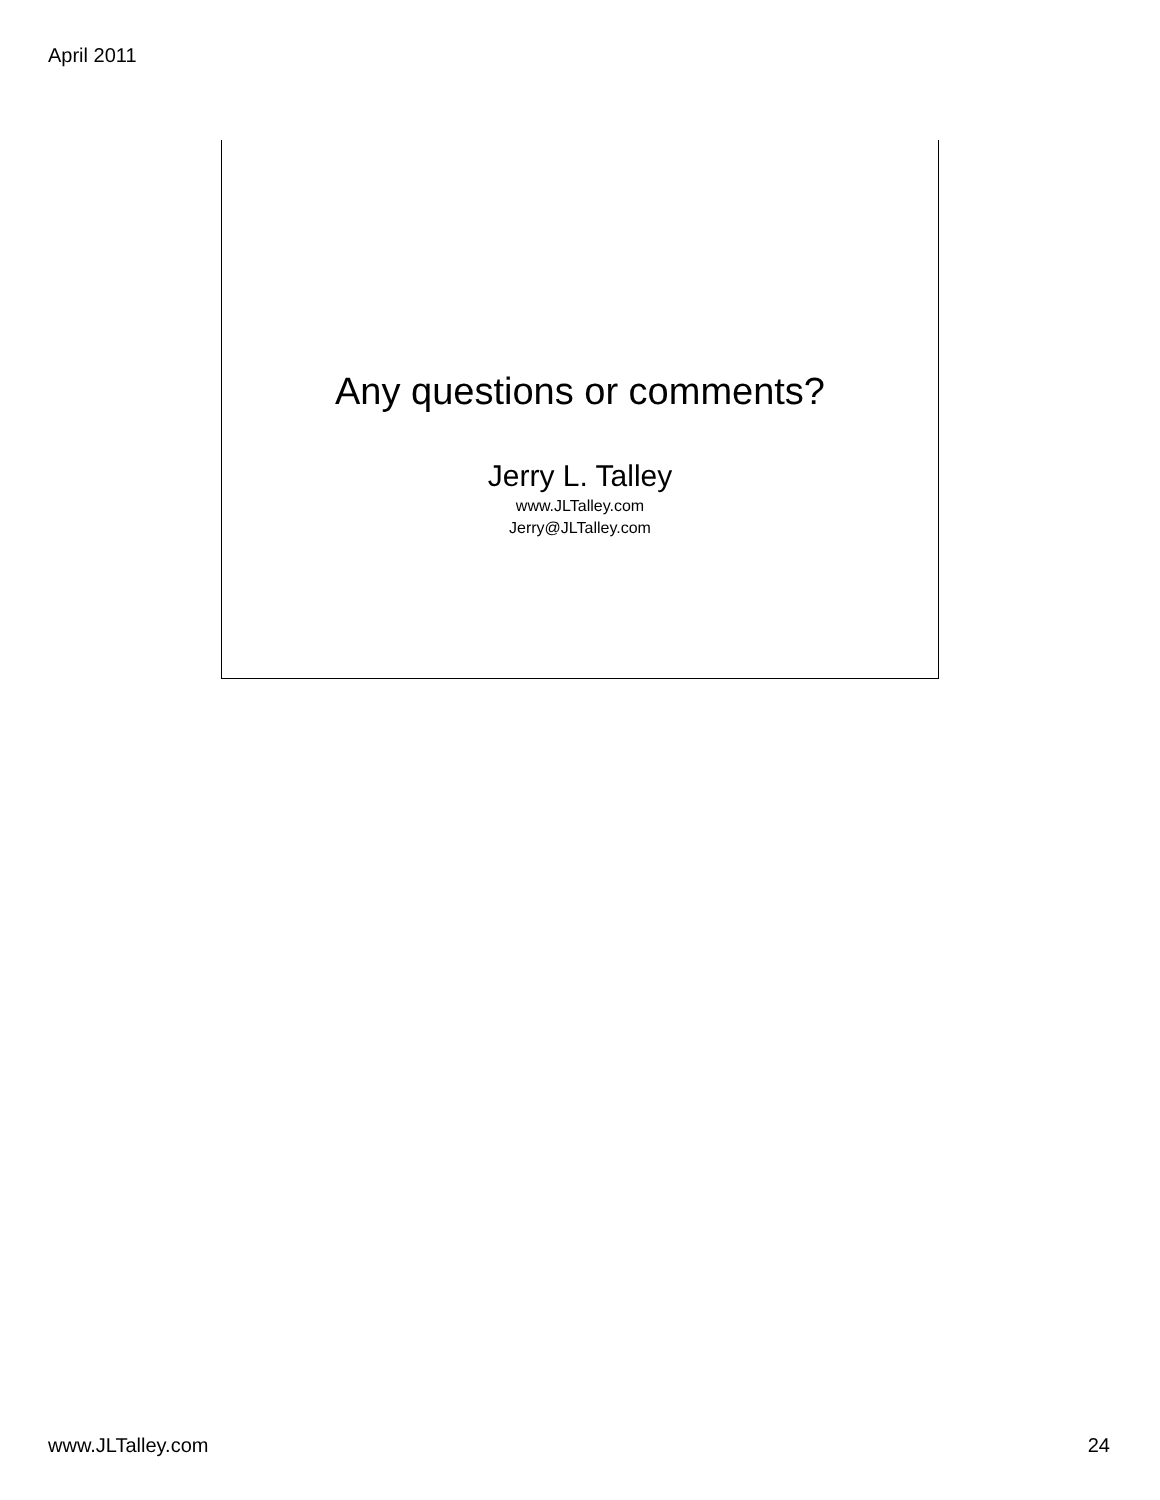April 2011
Any questions or comments?
Jerry L. Talley
www.JLTalley.com
Jerry@JLTalley.com
www.JLTalley.com 24